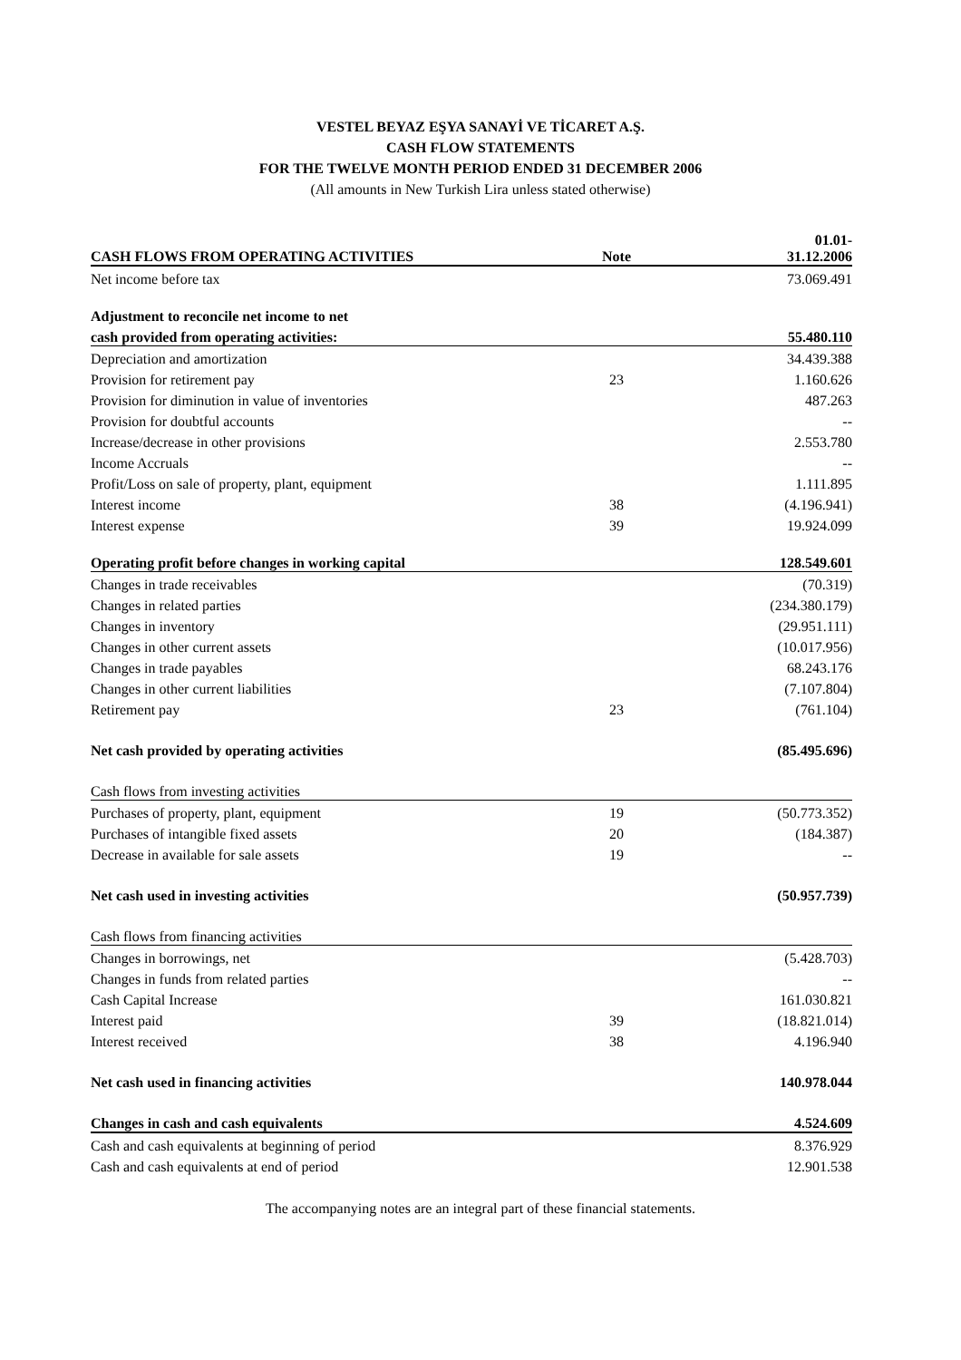VESTEL BEYAZ EŞYA SANAYİ VE TİCARET A.Ş.
CASH FLOW STATEMENTS
FOR THE TWELVE MONTH PERIOD ENDED 31 DECEMBER 2006
(All amounts in New Turkish Lira unless stated otherwise)
| CASH FLOWS FROM OPERATING ACTIVITIES | Note | 01.01- 31.12.2006 |
| --- | --- | --- |
| Net income before tax | | 73.069.491 |
| Adjustment to reconcile net income to net | | |
| cash provided from operating activities: | | 55.480.110 |
| Depreciation and amortization | | 34.439.388 |
| Provision for retirement pay | 23 | 1.160.626 |
| Provision for diminution in value of inventories | | 487.263 |
| Provision for doubtful accounts | | -- |
| Increase/decrease in other provisions | | 2.553.780 |
| Income Accruals | | -- |
| Profit/Loss on sale of property, plant, equipment | | 1.111.895 |
| Interest income | 38 | (4.196.941) |
| Interest expense | 39 | 19.924.099 |
| Operating profit before changes in working capital | | 128.549.601 |
| Changes in trade receivables | | (70.319) |
| Changes in related parties | | (234.380.179) |
| Changes in inventory | | (29.951.111) |
| Changes in other current assets | | (10.017.956) |
| Changes in trade payables | | 68.243.176 |
| Changes in other current liabilities | | (7.107.804) |
| Retirement pay | 23 | (761.104) |
| Net cash provided by operating activities | | (85.495.696) |
| Cash flows from investing activities | | |
| Purchases of property, plant, equipment | 19 | (50.773.352) |
| Purchases of intangible fixed assets | 20 | (184.387) |
| Decrease in available for sale assets | 19 | -- |
| Net cash used in investing activities | | (50.957.739) |
| Cash flows from financing activities | | |
| Changes in borrowings, net | | (5.428.703) |
| Changes in funds from related parties | | -- |
| Cash Capital Increase | | 161.030.821 |
| Interest paid | 39 | (18.821.014) |
| Interest received | 38 | 4.196.940 |
| Net cash used in financing activities | | 140.978.044 |
| Changes in cash and cash equivalents | | 4.524.609 |
| Cash and cash equivalents at beginning of period | | 8.376.929 |
| Cash and cash equivalents at end of period | | 12.901.538 |
The accompanying notes are an integral part of these financial statements.